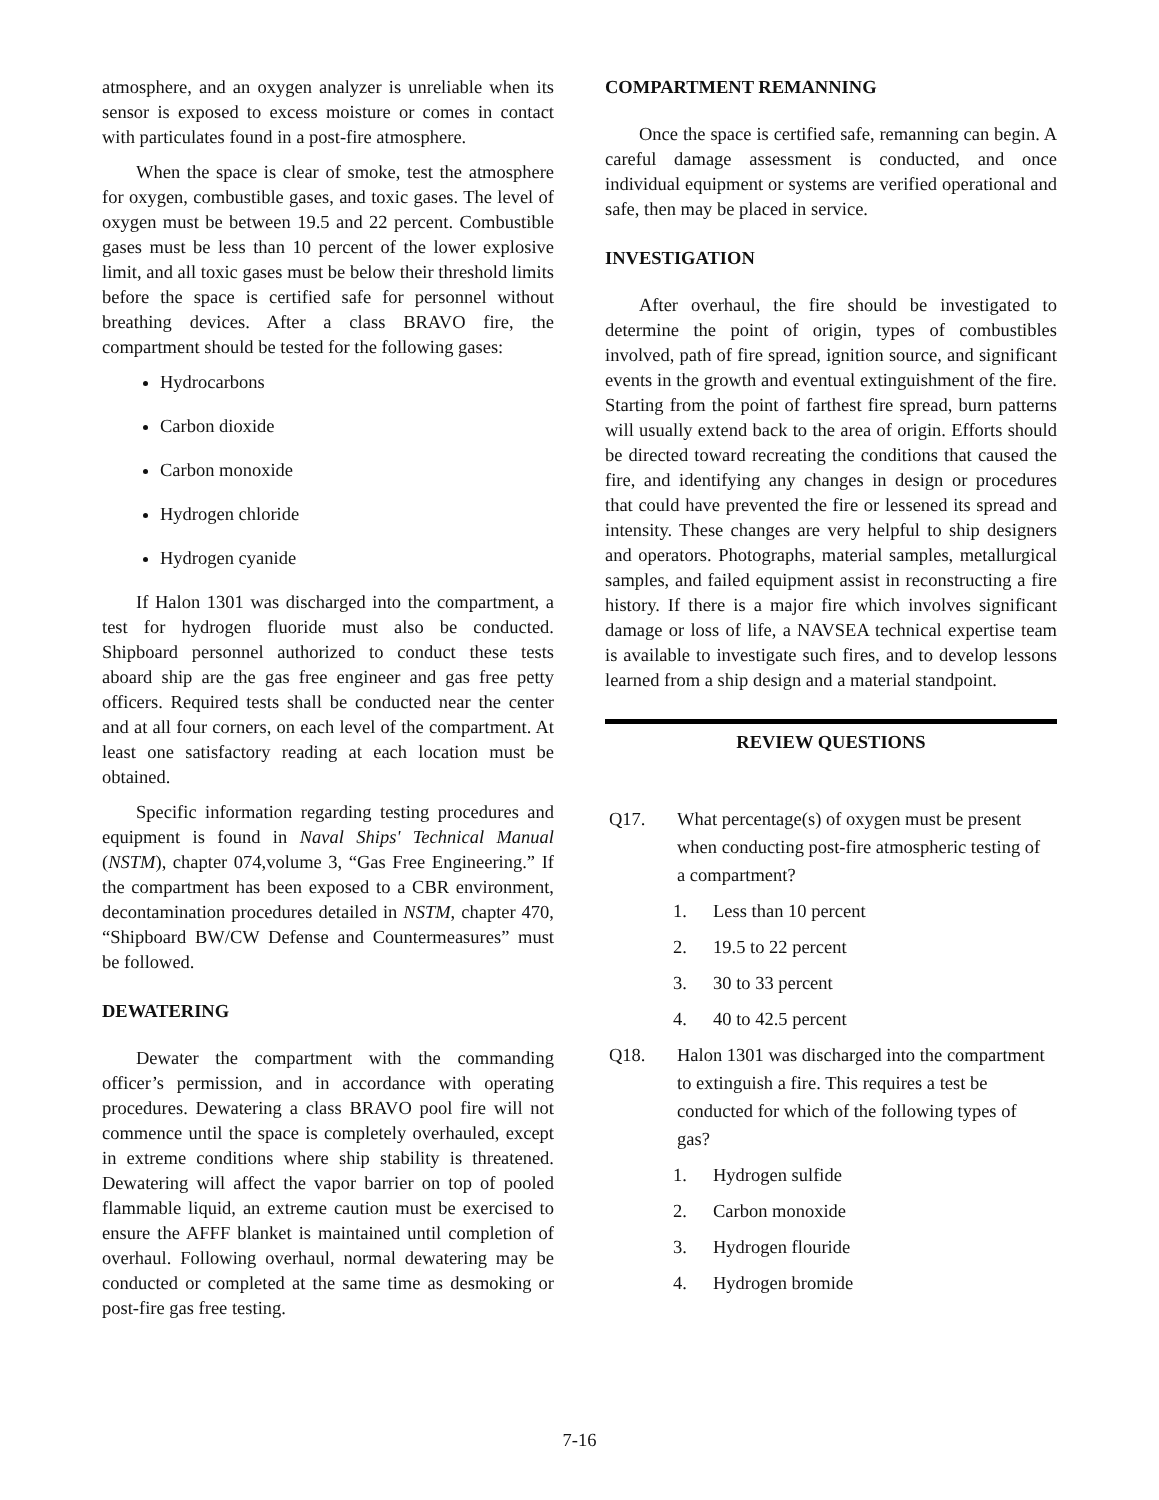atmosphere, and an oxygen analyzer is unreliable when its sensor is exposed to excess moisture or comes in contact with particulates found in a post-fire atmosphere.
When the space is clear of smoke, test the atmosphere for oxygen, combustible gases, and toxic gases. The level of oxygen must be between 19.5 and 22 percent. Combustible gases must be less than 10 percent of the lower explosive limit, and all toxic gases must be below their threshold limits before the space is certified safe for personnel without breathing devices. After a class BRAVO fire, the compartment should be tested for the following gases:
Hydrocarbons
Carbon dioxide
Carbon monoxide
Hydrogen chloride
Hydrogen cyanide
If Halon 1301 was discharged into the compartment, a test for hydrogen fluoride must also be conducted. Shipboard personnel authorized to conduct these tests aboard ship are the gas free engineer and gas free petty officers. Required tests shall be conducted near the center and at all four corners, on each level of the compartment. At least one satisfactory reading at each location must be obtained.
Specific information regarding testing procedures and equipment is found in Naval Ships' Technical Manual (NSTM), chapter 074,volume 3, “Gas Free Engineering.” If the compartment has been exposed to a CBR environment, decontamination procedures detailed in NSTM, chapter 470, “Shipboard BW/CW Defense and Countermeasures” must be followed.
DEWATERING
Dewater the compartment with the commanding officer’s permission, and in accordance with operating procedures. Dewatering a class BRAVO pool fire will not commence until the space is completely overhauled, except in extreme conditions where ship stability is threatened. Dewatering will affect the vapor barrier on top of pooled flammable liquid, an extreme caution must be exercised to ensure the AFFF blanket is maintained until completion of overhaul. Following overhaul, normal dewatering may be conducted or completed at the same time as desmoking or post-fire gas free testing.
COMPARTMENT REMANNING
Once the space is certified safe, remanning can begin. A careful damage assessment is conducted, and once individual equipment or systems are verified operational and safe, then may be placed in service.
INVESTIGATION
After overhaul, the fire should be investigated to determine the point of origin, types of combustibles involved, path of fire spread, ignition source, and significant events in the growth and eventual extinguishment of the fire. Starting from the point of farthest fire spread, burn patterns will usually extend back to the area of origin. Efforts should be directed toward recreating the conditions that caused the fire, and identifying any changes in design or procedures that could have prevented the fire or lessened its spread and intensity. These changes are very helpful to ship designers and operators. Photographs, material samples, metallurgical samples, and failed equipment assist in reconstructing a fire history. If there is a major fire which involves significant damage or loss of life, a NAVSEA technical expertise team is available to investigate such fires, and to develop lessons learned from a ship design and a material standpoint.
REVIEW QUESTIONS
Q17. What percentage(s) of oxygen must be present when conducting post-fire atmospheric testing of a compartment?
1. Less than 10 percent
2. 19.5 to 22 percent
3. 30 to 33 percent
4. 40 to 42.5 percent
Q18. Halon 1301 was discharged into the compartment to extinguish a fire. This requires a test be conducted for which of the following types of gas?
1. Hydrogen sulfide
2. Carbon monoxide
3. Hydrogen flouride
4. Hydrogen bromide
7-16